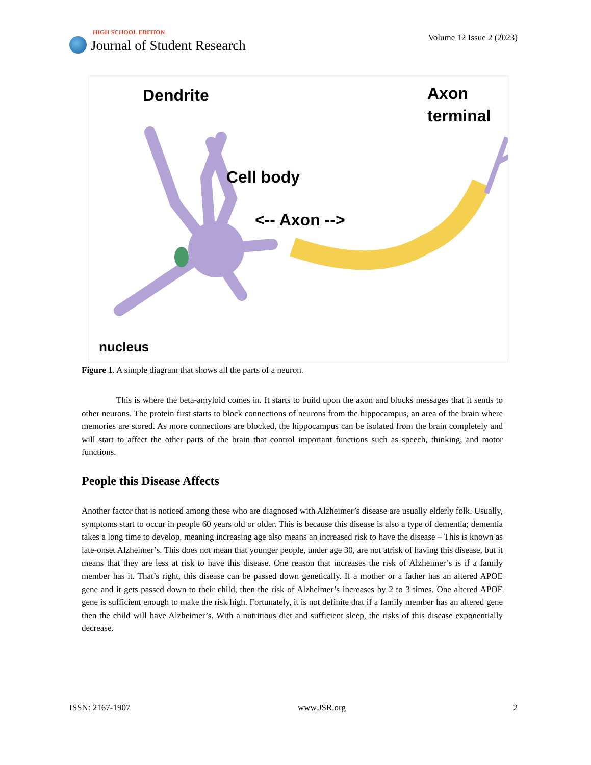HIGH SCHOOL EDITION
Journal of Student Research
Volume 12 Issue 2 (2023)
Dendrite
Cell body
<-- Axon -->
Axon
terminal
nucleus
Figure 1. A simple diagram that shows all the parts of a neuron.
This is where the beta-amyloid comes in. It starts to build upon the axon and blocks messages that it sends to other neurons. The protein first starts to block connections of neurons from the hippocampus, an area of the brain where memories are stored. As more connections are blocked, the hippocampus can be isolated from the brain completely and will start to affect the other parts of the brain that control important functions such as speech, thinking, and motor functions.
People this Disease Affects
Another factor that is noticed among those who are diagnosed with Alzheimer’s disease are usually elderly folk. Usually, symptoms start to occur in people 60 years old or older. This is because this disease is also a type of dementia; dementia takes a long time to develop, meaning increasing age also means an increased risk to have the disease – This is known as late-onset Alzheimer’s. This does not mean that younger people, under age 30, are not atrisk of having this disease, but it means that they are less at risk to have this disease. One reason that increases the risk of Alzheimer’s is if a family member has it. That’s right, this disease can be passed down genetically. If a mother or a father has an altered APOE gene and it gets passed down to their child, then the risk of Alzheimer’s increases by 2 to 3 times. One altered APOE gene is sufficient enough to make the risk high. Fortunately, it is not definite that if a family member has an altered gene then the child will have Alzheimer’s. With a nutritious diet and sufficient sleep, the risks of this disease exponentially decrease.
ISSN: 2167-1907 www.JSR.org 2